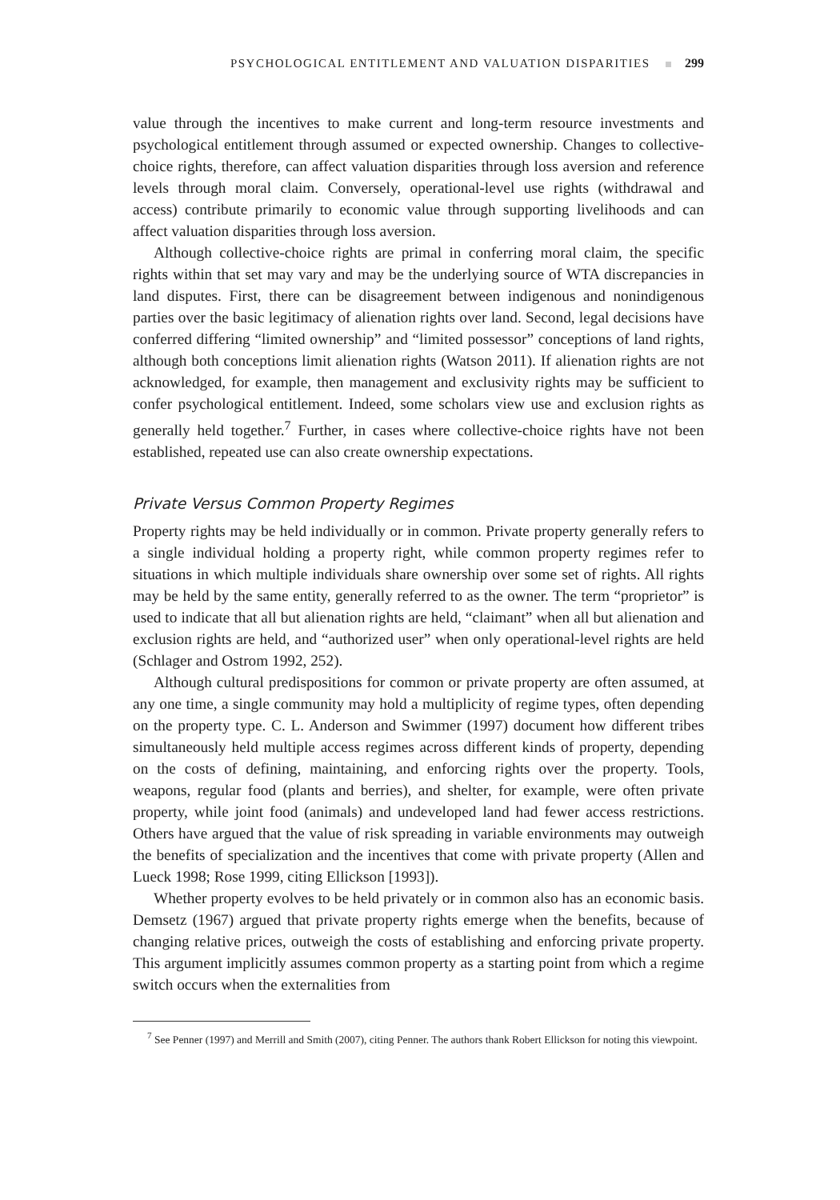PSYCHOLOGICAL ENTITLEMENT AND VALUATION DISPARITIES 299
value through the incentives to make current and long-term resource investments and psychological entitlement through assumed or expected ownership. Changes to collective-choice rights, therefore, can affect valuation disparities through loss aversion and reference levels through moral claim. Conversely, operational-level use rights (withdrawal and access) contribute primarily to economic value through supporting livelihoods and can affect valuation disparities through loss aversion.
Although collective-choice rights are primal in conferring moral claim, the specific rights within that set may vary and may be the underlying source of WTA discrepancies in land disputes. First, there can be disagreement between indigenous and nonindigenous parties over the basic legitimacy of alienation rights over land. Second, legal decisions have conferred differing “limited ownership” and “limited possessor” conceptions of land rights, although both conceptions limit alienation rights (Watson 2011). If alienation rights are not acknowledged, for example, then management and exclusivity rights may be sufficient to confer psychological entitlement. Indeed, some scholars view use and exclusion rights as generally held together.<sup>7</sup> Further, in cases where collective-choice rights have not been established, repeated use can also create ownership expectations.
Private Versus Common Property Regimes
Property rights may be held individually or in common. Private property generally refers to a single individual holding a property right, while common property regimes refer to situations in which multiple individuals share ownership over some set of rights. All rights may be held by the same entity, generally referred to as the owner. The term “proprietor” is used to indicate that all but alienation rights are held, “claimant” when all but alienation and exclusion rights are held, and “authorized user” when only operational-level rights are held (Schlager and Ostrom 1992, 252).
Although cultural predispositions for common or private property are often assumed, at any one time, a single community may hold a multiplicity of regime types, often depending on the property type. C. L. Anderson and Swimmer (1997) document how different tribes simultaneously held multiple access regimes across different kinds of property, depending on the costs of defining, maintaining, and enforcing rights over the property. Tools, weapons, regular food (plants and berries), and shelter, for example, were often private property, while joint food (animals) and undeveloped land had fewer access restrictions. Others have argued that the value of risk spreading in variable environments may outweigh the benefits of specialization and the incentives that come with private property (Allen and Lueck 1998; Rose 1999, citing Ellickson [1993]).
Whether property evolves to be held privately or in common also has an economic basis. Demsetz (1967) argued that private property rights emerge when the benefits, because of changing relative prices, outweigh the costs of establishing and enforcing private property. This argument implicitly assumes common property as a starting point from which a regime switch occurs when the externalities from
<sup>7</sup> See Penner (1997) and Merrill and Smith (2007), citing Penner. The authors thank Robert Ellickson for noting this viewpoint.